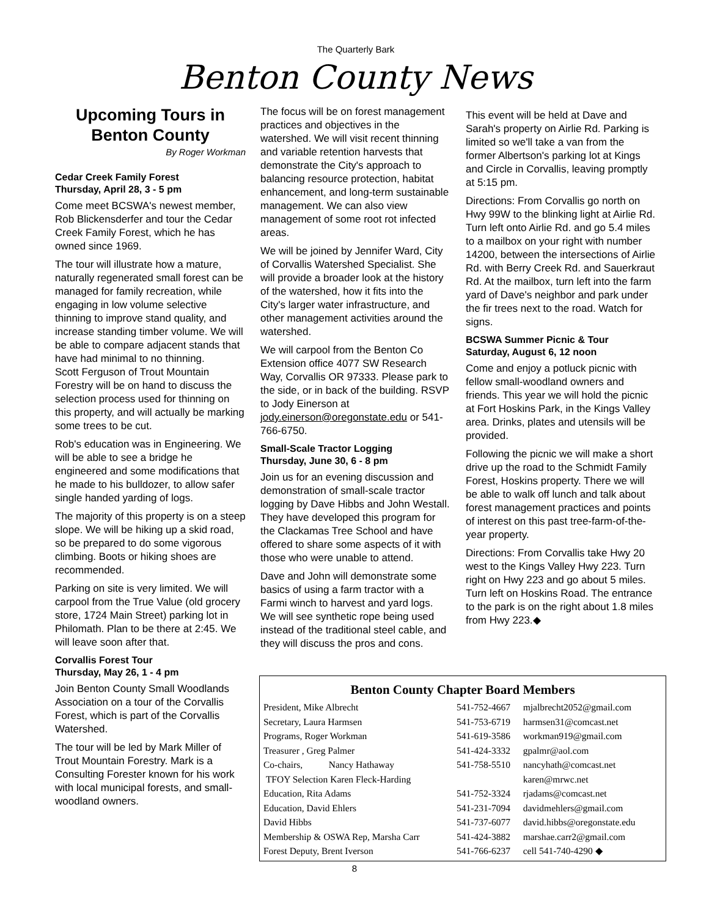The Quarterly Bark
Benton County News
Upcoming Tours in Benton County
By Roger Workman
Cedar Creek Family Forest
Thursday, April 28, 3 - 5 pm
Come meet BCSWA's newest member, Rob Blickensderfer and tour the Cedar Creek Family Forest, which he has owned since 1969.
The tour will illustrate how a mature, naturally regenerated small forest can be managed for family recreation, while engaging in low volume selective thinning to improve stand quality, and increase standing timber volume. We will be able to compare adjacent stands that have had minimal to no thinning.
Scott Ferguson of Trout Mountain Forestry will be on hand to discuss the selection process used for thinning on this property, and will actually be marking some trees to be cut.
Rob's education was in Engineering. We will be able to see a bridge he engineered and some modifications that he made to his bulldozer, to allow safer single handed yarding of logs.
The majority of this property is on a steep slope. We will be hiking up a skid road, so be prepared to do some vigorous climbing. Boots or hiking shoes are recommended.
Parking on site is very limited. We will carpool from the True Value (old grocery store, 1724 Main Street) parking lot in Philomath. Plan to be there at 2:45. We will leave soon after that.
Corvallis Forest Tour
Thursday, May 26, 1 - 4 pm
Join Benton County Small Woodlands Association on a tour of the Corvallis Forest, which is part of the Corvallis Watershed.
The tour will be led by Mark Miller of Trout Mountain Forestry. Mark is a Consulting Forester known for his work with local municipal forests, and small-woodland owners.
The focus will be on forest management practices and objectives in the watershed. We will visit recent thinning and variable retention harvests that demonstrate the City's approach to balancing resource protection, habitat enhancement, and long-term sustainable management. We can also view management of some root rot infected areas.
We will be joined by Jennifer Ward, City of Corvallis Watershed Specialist. She will provide a broader look at the history of the watershed, how it fits into the City's larger water infrastructure, and other management activities around the watershed.
We will carpool from the Benton Co Extension office 4077 SW Research Way, Corvallis OR 97333. Please park to the side, or in back of the building. RSVP to Jody Einerson at jody.einerson@oregonstate.edu or 541-766-6750.
Small-Scale Tractor Logging
Thursday, June 30, 6 - 8 pm
Join us for an evening discussion and demonstration of small-scale tractor logging by Dave Hibbs and John Westall. They have developed this program for the Clackamas Tree School and have offered to share some aspects of it with those who were unable to attend.
Dave and John will demonstrate some basics of using a farm tractor with a Farmi winch to harvest and yard logs. We will see synthetic rope being used instead of the traditional steel cable, and they will discuss the pros and cons.
This event will be held at Dave and Sarah's property on Airlie Rd. Parking is limited so we'll take a van from the former Albertson's parking lot at Kings and Circle in Corvallis, leaving promptly at 5:15 pm.
Directions: From Corvallis go north on Hwy 99W to the blinking light at Airlie Rd. Turn left onto Airlie Rd. and go 5.4 miles to a mailbox on your right with number 14200, between the intersections of Airlie Rd. with Berry Creek Rd. and Sauerkraut Rd. At the mailbox, turn left into the farm yard of Dave's neighbor and park under the fir trees next to the road. Watch for signs.
BCSWA Summer Picnic & Tour
Saturday, August 6, 12 noon
Come and enjoy a potluck picnic with fellow small-woodland owners and friends. This year we will hold the picnic at Fort Hoskins Park, in the Kings Valley area. Drinks, plates and utensils will be provided.
Following the picnic we will make a short drive up the road to the Schmidt Family Forest, Hoskins property. There we will be able to walk off lunch and talk about forest management practices and points of interest on this past tree-farm-of-the-year property.
Directions: From Corvallis take Hwy 20 west to the Kings Valley Hwy 223. Turn right on Hwy 223 and go about 5 miles. Turn left on Hoskins Road. The entrance to the park is on the right about 1.8 miles from Hwy 223.◆
Benton County Chapter Board Members
| President, Mike Albrecht | 541-752-4667 | mjalbrecht2052@gmail.com |
| Secretary, Laura Harmsen | 541-753-6719 | harmsen31@comcast.net |
| Programs, Roger Workman | 541-619-3586 | workman919@gmail.com |
| Treasurer , Greg Palmer | 541-424-3332 | gpalmr@aol.com |
| Co-chairs, Nancy Hathaway | 541-758-5510 | nancyhath@comcast.net |
| TFOY Selection Karen Fleck-Harding | | karen@mrwc.net |
| Education, Rita Adams | 541-752-3324 | rjadams@comcast.net |
| Education, David Ehlers | 541-231-7094 | davidmehlers@gmail.com |
| David Hibbs | 541-737-6077 | david.hibbs@oregonstate.edu |
| Membership & OSWA Rep, Marsha Carr | 541-424-3882 | marshae.carr2@gmail.com |
| Forest Deputy, Brent Iverson | 541-766-6237 | cell 541-740-4290 ◆ |
8